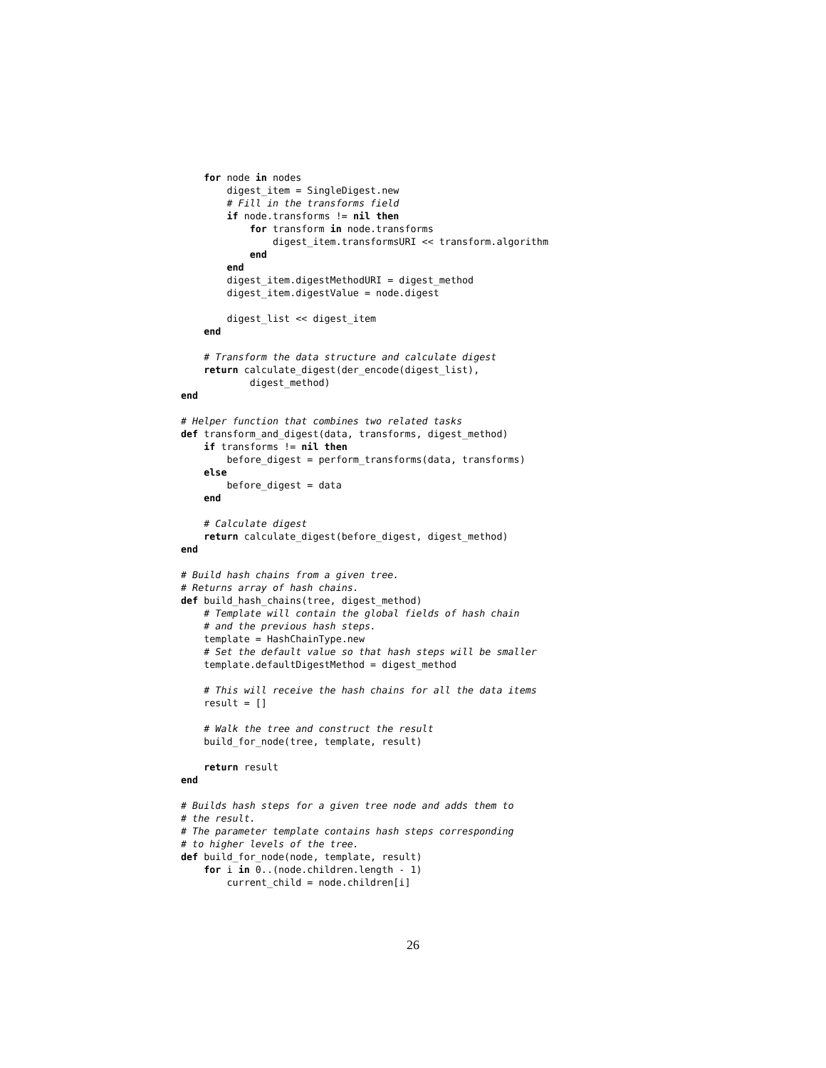for node in nodes
        digest_item = SingleDigest.new
        # Fill in the transforms field
        if node.transforms != nil then
            for transform in node.transforms
                digest_item.transformsURI << transform.algorithm
            end
        end
        digest_item.digestMethodURI = digest_method
        digest_item.digestValue = node.digest

        digest_list << digest_item
    end

    # Transform the data structure and calculate digest
    return calculate_digest(der_encode(digest_list),
            digest_method)
end

# Helper function that combines two related tasks
def transform_and_digest(data, transforms, digest_method)
    if transforms != nil then
        before_digest = perform_transforms(data, transforms)
    else
        before_digest = data
    end

    # Calculate digest
    return calculate_digest(before_digest, digest_method)
end

# Build hash chains from a given tree.
# Returns array of hash chains.
def build_hash_chains(tree, digest_method)
    # Template will contain the global fields of hash chain
    # and the previous hash steps.
    template = HashChainType.new
    # Set the default value so that hash steps will be smaller
    template.defaultDigestMethod = digest_method

    # This will receive the hash chains for all the data items
    result = []

    # Walk the tree and construct the result
    build_for_node(tree, template, result)

    return result
end

# Builds hash steps for a given tree node and adds them to
# the result.
# The parameter template contains hash steps corresponding
# to higher levels of the tree.
def build_for_node(node, template, result)
    for i in 0..(node.children.length - 1)
        current_child = node.children[i]
26